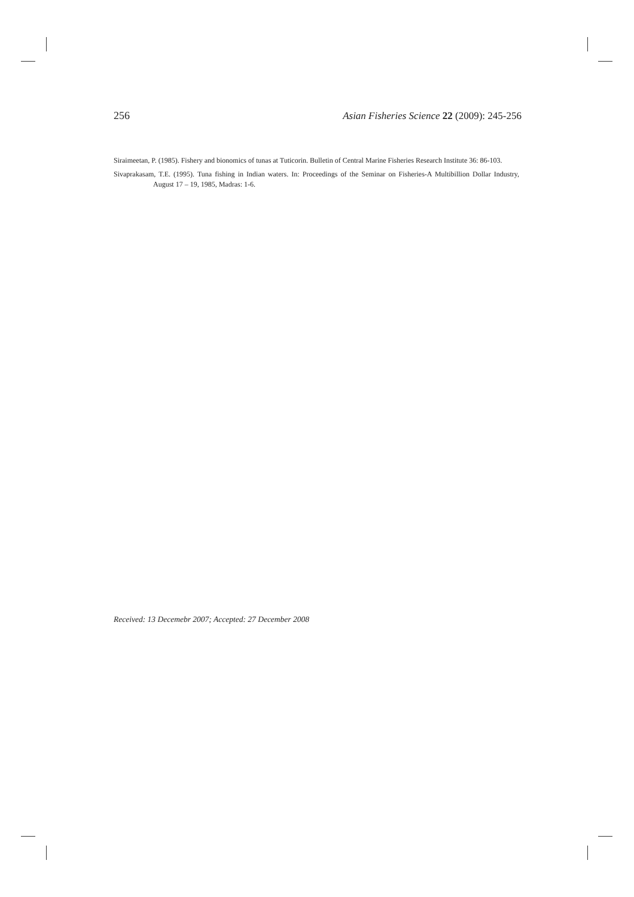256 Asian Fisheries Science 22 (2009): 245-256
Siraimeetan, P. (1985). Fishery and bionomics of tunas at Tuticorin. Bulletin of Central Marine Fisheries Research Institute 36: 86-103.
Sivaprakasam, T.E. (1995). Tuna fishing in Indian waters. In: Proceedings of the Seminar on Fisheries-A Multibillion Dollar Industry, August 17 – 19, 1985, Madras: 1-6.
Received: 13 Decemebr 2007; Accepted: 27 December 2008